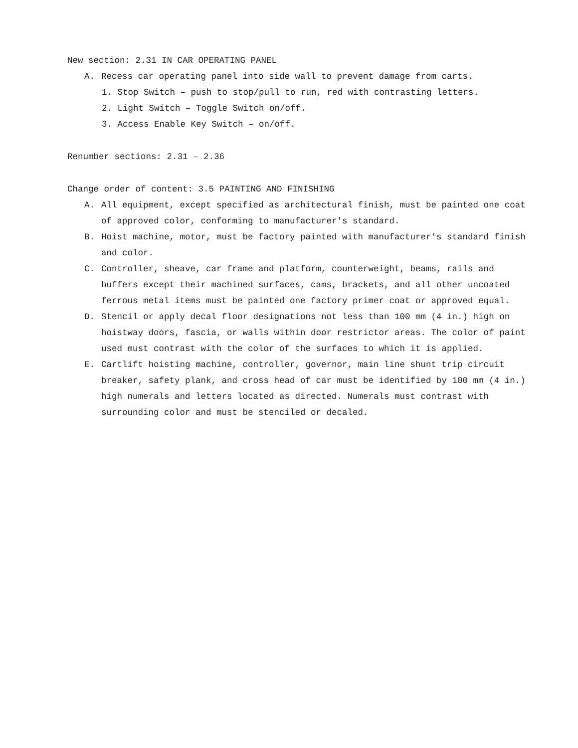New section: 2.31 IN CAR OPERATING PANEL
A. Recess car operating panel into side wall to prevent damage from carts.
1. Stop Switch – push to stop/pull to run, red with contrasting letters.
2. Light Switch – Toggle Switch on/off.
3. Access Enable Key Switch – on/off.
Renumber sections: 2.31 – 2.36
Change order of content: 3.5 PAINTING AND FINISHING
A. All equipment, except specified as architectural finish, must be painted one coat of approved color, conforming to manufacturer's standard.
B. Hoist machine, motor, must be factory painted with manufacturer's standard finish and color.
C. Controller, sheave, car frame and platform, counterweight, beams, rails and buffers except their machined surfaces, cams, brackets, and all other uncoated ferrous metal items must be painted one factory primer coat or approved equal.
D. Stencil or apply decal floor designations not less than 100 mm (4 in.) high on hoistway doors, fascia, or walls within door restrictor areas. The color of paint used must contrast with the color of the surfaces to which it is applied.
E. Cartlift hoisting machine, controller, governor, main line shunt trip circuit breaker, safety plank, and cross head of car must be identified by 100 mm (4 in.) high numerals and letters located as directed. Numerals must contrast with surrounding color and must be stenciled or decaled.